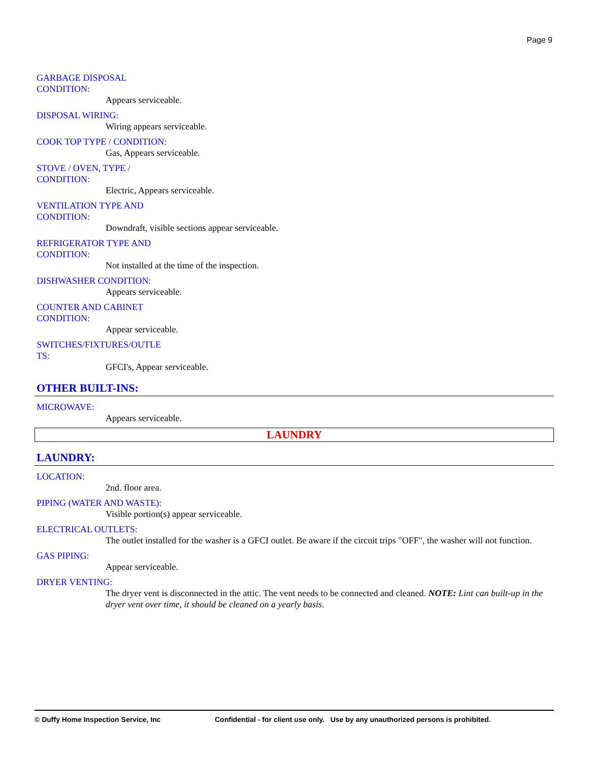Page 9
GARBAGE DISPOSAL CONDITION:
Appears serviceable.
DISPOSAL WIRING:
Wiring appears serviceable.
COOK TOP TYPE / CONDITION:
Gas, Appears serviceable.
STOVE / OVEN, TYPE / CONDITION:
Electric, Appears serviceable.
VENTILATION TYPE AND CONDITION:
Downdraft, visible sections appear serviceable.
REFRIGERATOR TYPE AND CONDITION:
Not installed at the time of the inspection.
DISHWASHER CONDITION:
Appears serviceable.
COUNTER AND CABINET CONDITION:
Appear serviceable.
SWITCHES/FIXTURES/OUTLE TS:
GFCI's, Appear serviceable.
OTHER BUILT-INS:
MICROWAVE:
Appears serviceable.
LAUNDRY
LAUNDRY:
LOCATION:
2nd. floor area.
PIPING (WATER AND WASTE):
Visible portion(s) appear serviceable.
ELECTRICAL OUTLETS:
The outlet installed for the washer is a GFCI outlet. Be aware if the circuit trips "OFF", the washer will not function.
GAS PIPING:
Appear serviceable.
DRYER VENTING:
The dryer vent is disconnected in the attic. The vent needs to be connected and cleaned. NOTE: Lint can built-up in the dryer vent over time, it should be cleaned on a yearly basis.
© Duffy Home Inspection Service, Inc Confidential - for client use only. Use by any unauthorized persons is prohibited.